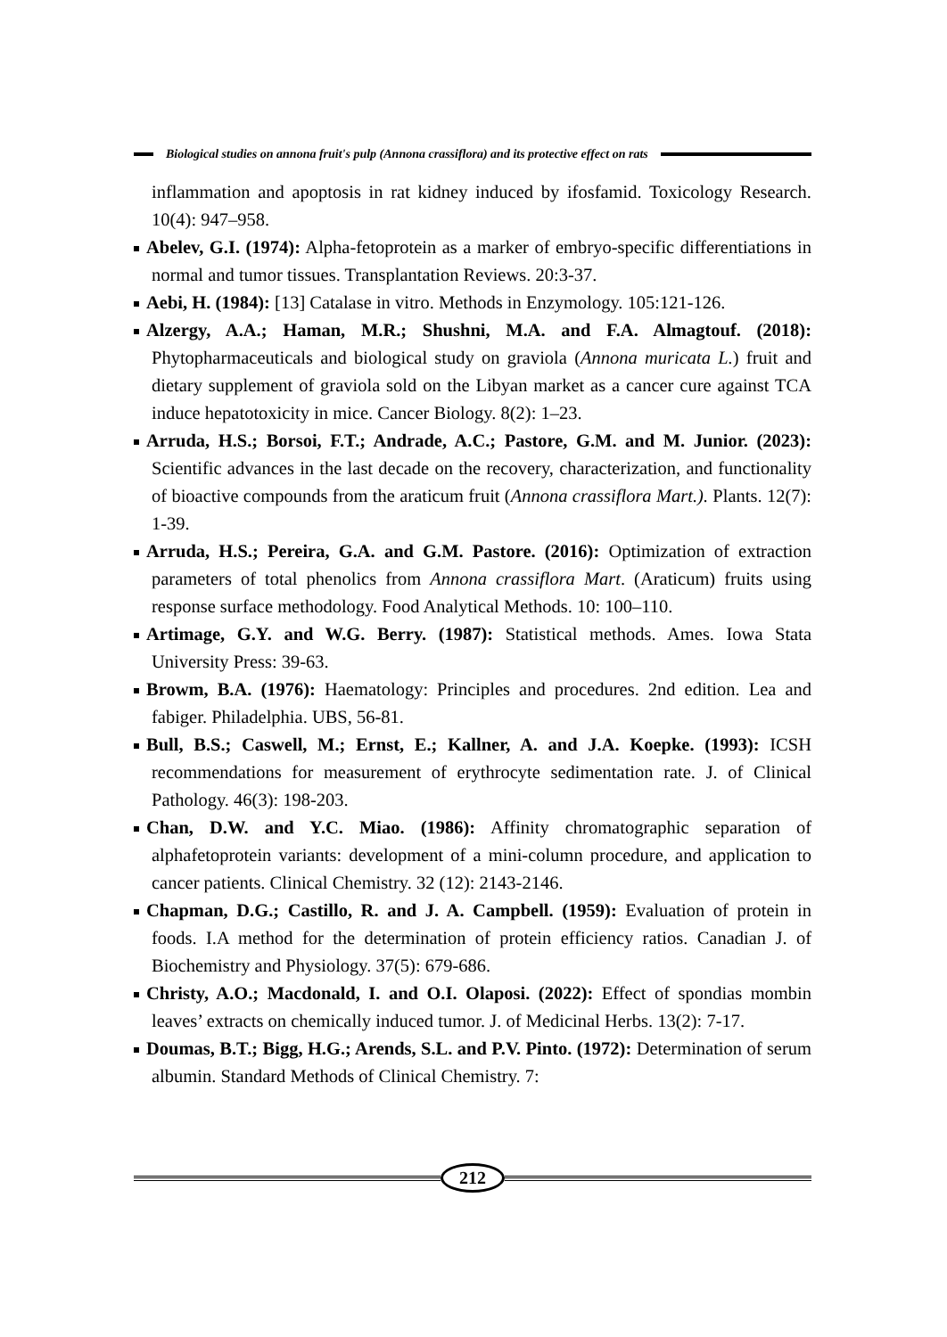Biological studies on annona fruit's pulp (Annona crassiflora) and its protective effect on rats
inflammation and apoptosis in rat kidney induced by ifosfamid. Toxicology Research. 10(4): 947–958.
Abelev, G.I. (1974): Alpha-fetoprotein as a marker of embryo-specific differentiations in normal and tumor tissues. Transplantation Reviews. 20:3-37.
Aebi, H. (1984): [13] Catalase in vitro. Methods in Enzymology. 105:121-126.
Alzergy, A.A.; Haman, M.R.; Shushni, M.A. and F.A. Almagtouf. (2018): Phytopharmaceuticals and biological study on graviola (Annona muricata L.) fruit and dietary supplement of graviola sold on the Libyan market as a cancer cure against TCA induce hepatotoxicity in mice. Cancer Biology. 8(2): 1–23.
Arruda, H.S.; Borsoi, F.T.; Andrade, A.C.; Pastore, G.M. and M. Junior. (2023): Scientific advances in the last decade on the recovery, characterization, and functionality of bioactive compounds from the araticum fruit (Annona crassiflora Mart.). Plants. 12(7): 1-39.
Arruda, H.S.; Pereira, G.A. and G.M. Pastore. (2016): Optimization of extraction parameters of total phenolics from Annona crassiflora Mart. (Araticum) fruits using response surface methodology. Food Analytical Methods. 10: 100–110.
Artimage, G.Y. and W.G. Berry. (1987): Statistical methods. Ames. Iowa Stata University Press: 39-63.
Browm, B.A. (1976): Haematology: Principles and procedures. 2nd edition. Lea and fabiger. Philadelphia. UBS, 56-81.
Bull, B.S.; Caswell, M.; Ernst, E.; Kallner, A. and J.A. Koepke. (1993): ICSH recommendations for measurement of erythrocyte sedimentation rate. J. of Clinical Pathology. 46(3): 198-203.
Chan, D.W. and Y.C. Miao. (1986): Affinity chromatographic separation of alphafetoprotein variants: development of a mini-column procedure, and application to cancer patients. Clinical Chemistry. 32 (12): 2143-2146.
Chapman, D.G.; Castillo, R. and J. A. Campbell. (1959): Evaluation of protein in foods. I.A method for the determination of protein efficiency ratios. Canadian J. of Biochemistry and Physiology. 37(5): 679-686.
Christy, A.O.; Macdonald, I. and O.I. Olaposi. (2022): Effect of spondias mombin leaves’ extracts on chemically induced tumor. J. of Medicinal Herbs. 13(2): 7-17.
Doumas, B.T.; Bigg, H.G.; Arends, S.L. and P.V. Pinto. (1972): Determination of serum albumin. Standard Methods of Clinical Chemistry. 7:
212